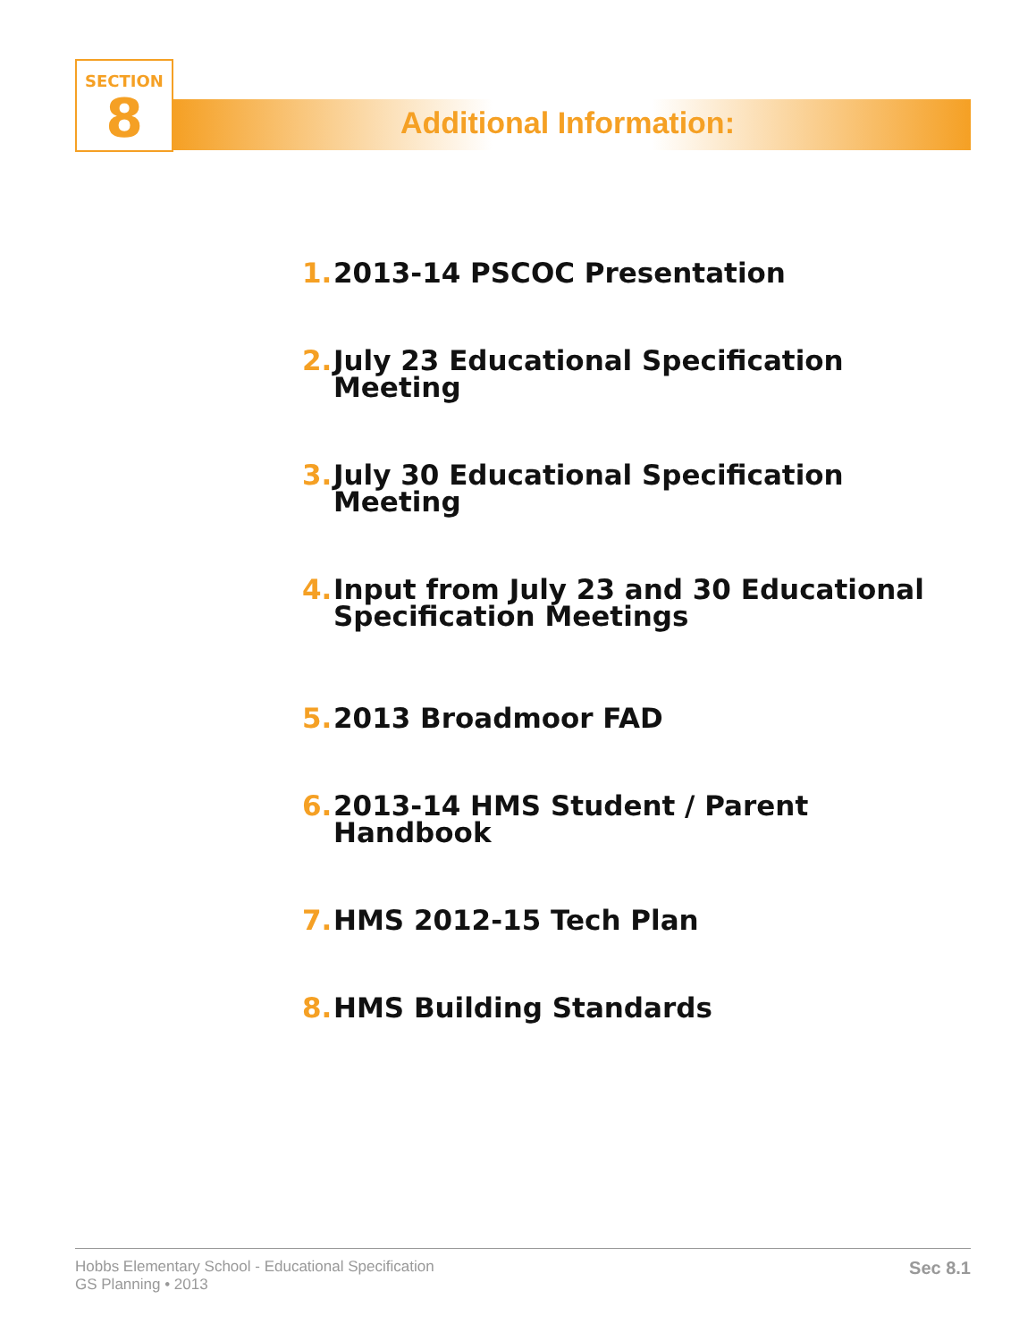SECTION
8
Additional Information:
1. 2013-14 PSCOC Presentation
2. July 23 Educational Specification Meeting
3. July 30 Educational Specification Meeting
4. Input from July 23 and 30 Educational Specification Meetings
5. 2013 Broadmoor FAD
6. 2013-14 HMS Student / Parent Handbook
7. HMS 2012-15 Tech Plan
8. HMS Building Standards
Hobbs Elementary School - Educational Specification
GS Planning • 2013
Sec 8.1